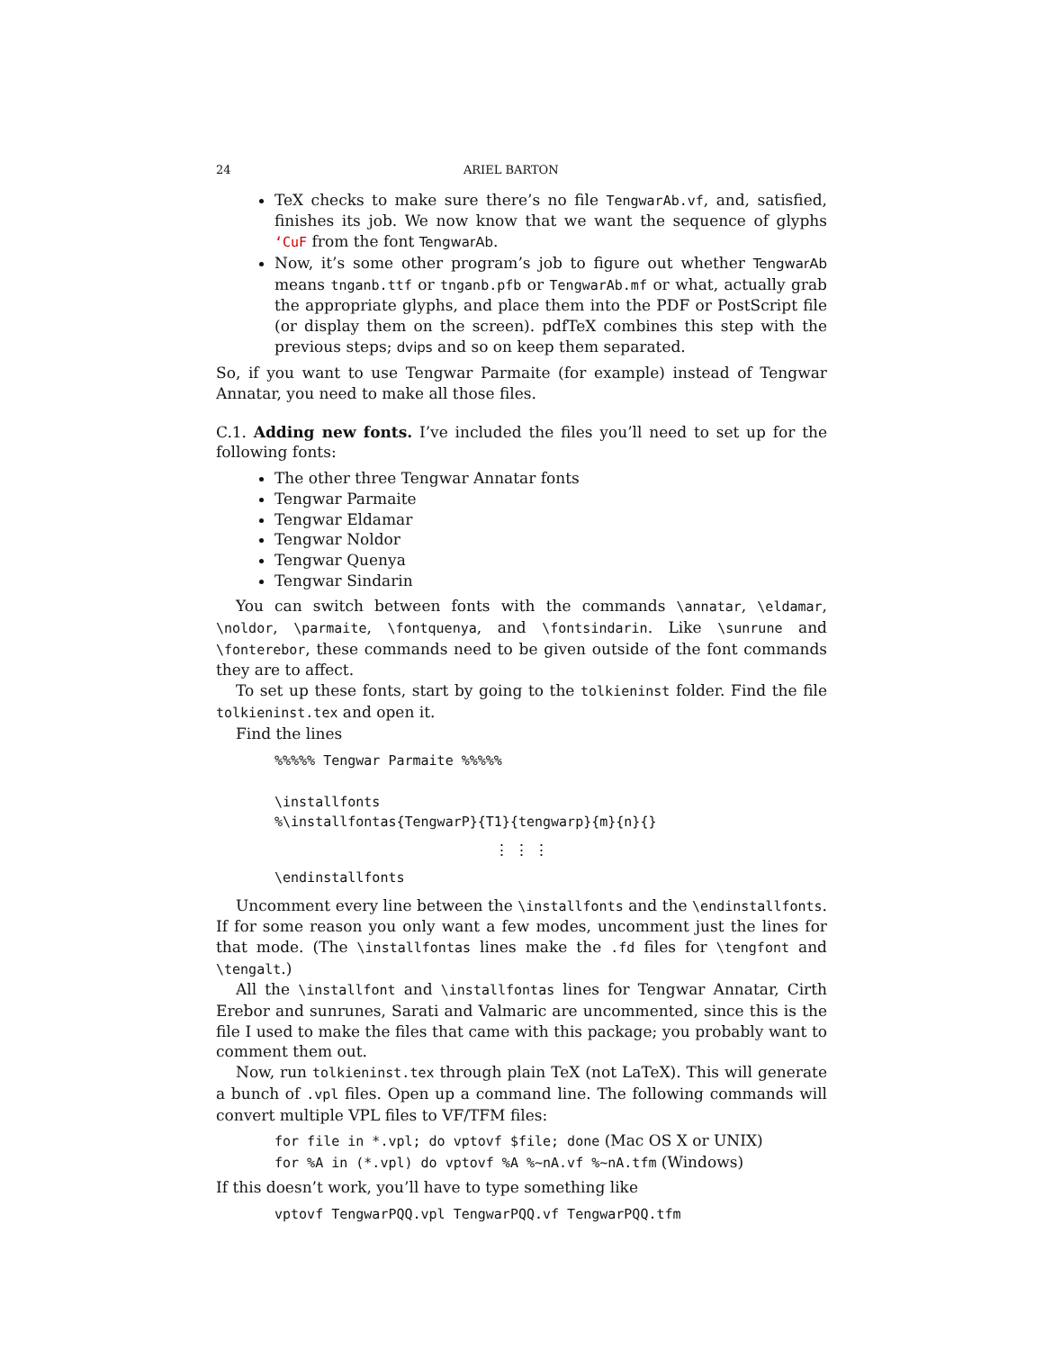24 ARIEL BARTON
TeX checks to make sure there’s no file TengwarAb.vf, and, satisfied, finishes its job. We now know that we want the sequence of glyphs ‘CuF from the font TengwarAb.
Now, it’s some other program’s job to figure out whether TengwarAb means tnganb.ttf or tnganb.pfb or TengwarAb.mf or what, actually grab the appropriate glyphs, and place them into the PDF or PostScript file (or display them on the screen). pdfTeX combines this step with the previous steps; dvips and so on keep them separated.
So, if you want to use Tengwar Parmaite (for example) instead of Tengwar Annatar, you need to make all those files.
C.1. Adding new fonts. I’ve included the files you’ll need to set up for the following fonts:
The other three Tengwar Annatar fonts
Tengwar Parmaite
Tengwar Eldamar
Tengwar Noldor
Tengwar Quenya
Tengwar Sindarin
You can switch between fonts with the commands \annatar, \eldamar, \noldor, \parmaite, \fontquenya, and \fontsindarin. Like \sunrune and \fonterebor, these commands need to be given outside of the font commands they are to affect.
To set up these fonts, start by going to the tolkieninst folder. Find the file tolkieninst.tex and open it.
Find the lines
%%%%% Tengwar Parmaite %%%%% \installfonts %\installfontas{TengwarP}{T1}{tengwarp}{m}{n}{}
⋮ ⋮ ⋮
\endinstallfonts
Uncomment every line between the \installfonts and the \endinstallfonts. If for some reason you only want a few modes, uncomment just the lines for that mode. (The \installfontas lines make the .fd files for \tengfont and \tengalt.)
All the \installfont and \installfontas lines for Tengwar Annatar, Cirth Erebor and sunrunes, Sarati and Valmaric are uncommented, since this is the file I used to make the files that came with this package; you probably want to comment them out.
Now, run tolkieninst.tex through plain TeX (not LaTeX). This will generate a bunch of .vpl files. Open up a command line. The following commands will convert multiple VPL files to VF/TFM files:
for file in *.vpl; do vptovf $file; done (Mac OS X or UNIX)
for %A in (*.vpl) do vptovf %A %~nA.vf %~nA.tfm (Windows)
If this doesn’t work, you’ll have to type something like
vptovf TengwarPQQ.vpl TengwarPQQ.vf TengwarPQQ.tfm